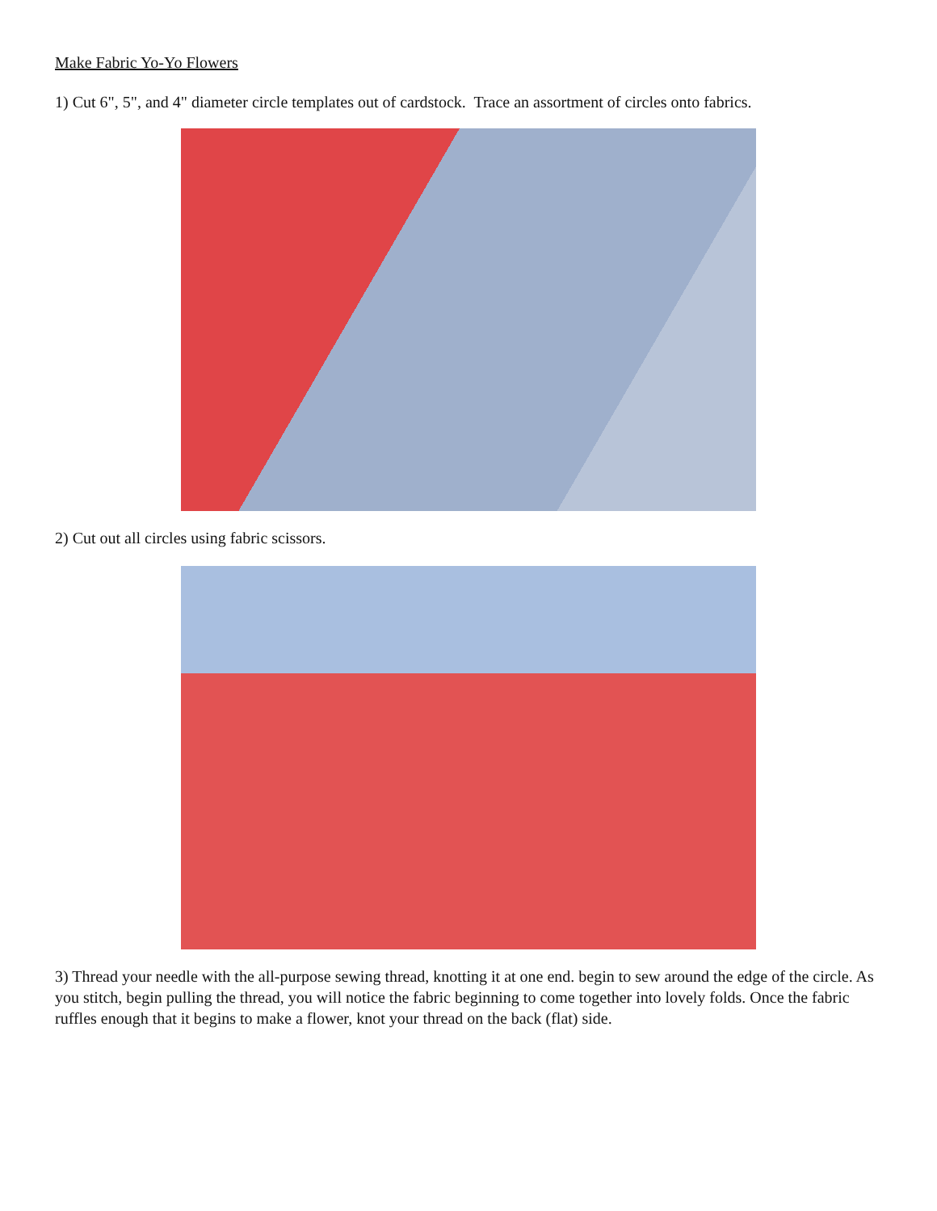Make Fabric Yo-Yo Flowers
1) Cut 6", 5", and 4" diameter circle templates out of cardstock. Trace an assortment of circles onto fabrics.
2) Cut out all circles using fabric scissors.
3) Thread your needle with the all-purpose sewing thread, knotting it at one end. begin to sew around the edge of the circle. As you stitch, begin pulling the thread, you will notice the fabric beginning to come together into lovely folds. Once the fabric ruffles enough that it begins to make a flower, knot your thread on the back (flat) side.